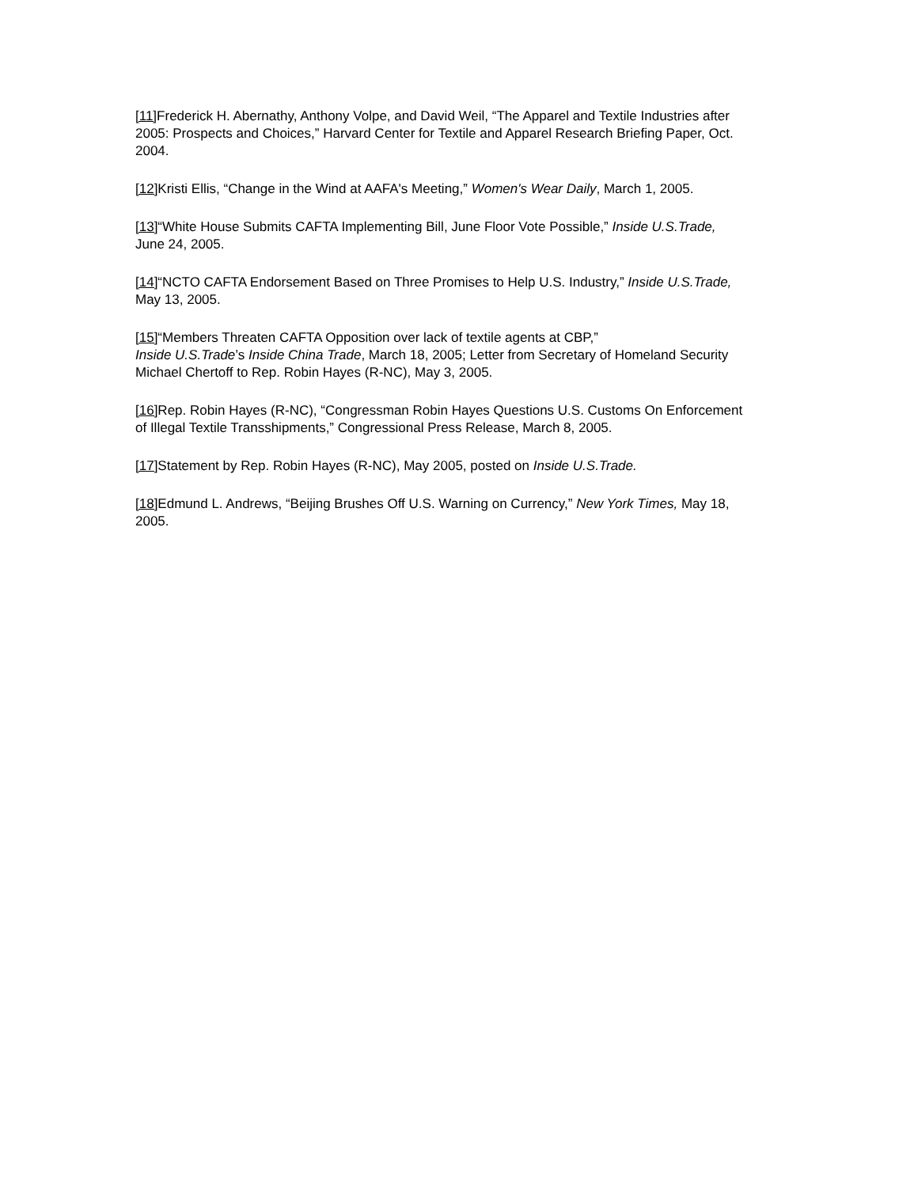[11] Frederick H. Abernathy, Anthony Volpe, and David Weil, “The Apparel and Textile Industries after 2005: Prospects and Choices,” Harvard Center for Textile and Apparel Research Briefing Paper, Oct. 2004.
[12] Kristi Ellis, “Change in the Wind at AAFA's Meeting,” Women's Wear Daily, March 1, 2005.
[13]“White House Submits CAFTA Implementing Bill, June Floor Vote Possible,” Inside U.S.Trade, June 24, 2005.
[14]“NCTO CAFTA Endorsement Based on Three Promises to Help U.S. Industry,” Inside U.S.Trade, May 13, 2005.
[15]“Members Threaten CAFTA Opposition over lack of textile agents at CBP,”
Inside U.S.Trade’s Inside China Trade, March 18, 2005; Letter from Secretary of Homeland Security Michael Chertoff to Rep. Robin Hayes (R-NC), May 3, 2005.
[16] Rep. Robin Hayes (R-NC), “Congressman Robin Hayes Questions U.S. Customs On Enforcement of Illegal Textile Transshipments,” Congressional Press Release, March 8, 2005.
[17] Statement by Rep. Robin Hayes (R-NC), May 2005, posted on Inside U.S.Trade.
[18] Edmund L. Andrews, “Beijing Brushes Off U.S. Warning on Currency,” New York Times, May 18, 2005.